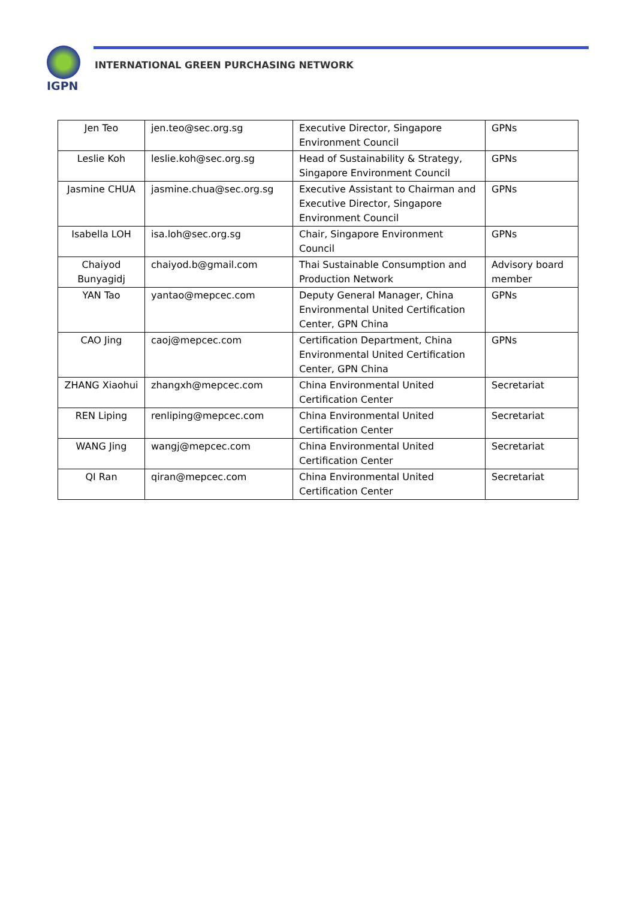IGPN
INTERNATIONAL GREEN PURCHASING NETWORK
| Jen Teo | jen.teo@sec.org.sg | Executive Director, Singapore Environment Council | GPNs |
| Leslie Koh | leslie.koh@sec.org.sg | Head of Sustainability & Strategy, Singapore Environment Council | GPNs |
| Jasmine CHUA | jasmine.chua@sec.org.sg | Executive Assistant to Chairman and Executive Director, Singapore Environment Council | GPNs |
| Isabella LOH | isa.loh@sec.org.sg | Chair, Singapore Environment Council | GPNs |
| Chaiyod Bunyagidj | chaiyod.b@gmail.com | Thai Sustainable Consumption and Production Network | Advisory board member |
| YAN Tao | yantao@mepcec.com | Deputy General Manager, China Environmental United Certification Center, GPN China | GPNs |
| CAO Jing | caoj@mepcec.com | Certification Department, China Environmental United Certification Center, GPN China | GPNs |
| ZHANG Xiaohui | zhangxh@mepcec.com | China Environmental United Certification Center | Secretariat |
| REN Liping | renliping@mepcec.com | China Environmental United Certification Center | Secretariat |
| WANG Jing | wangj@mepcec.com | China Environmental United Certification Center | Secretariat |
| QI Ran | qiran@mepcec.com | China Environmental United Certification Center | Secretariat |